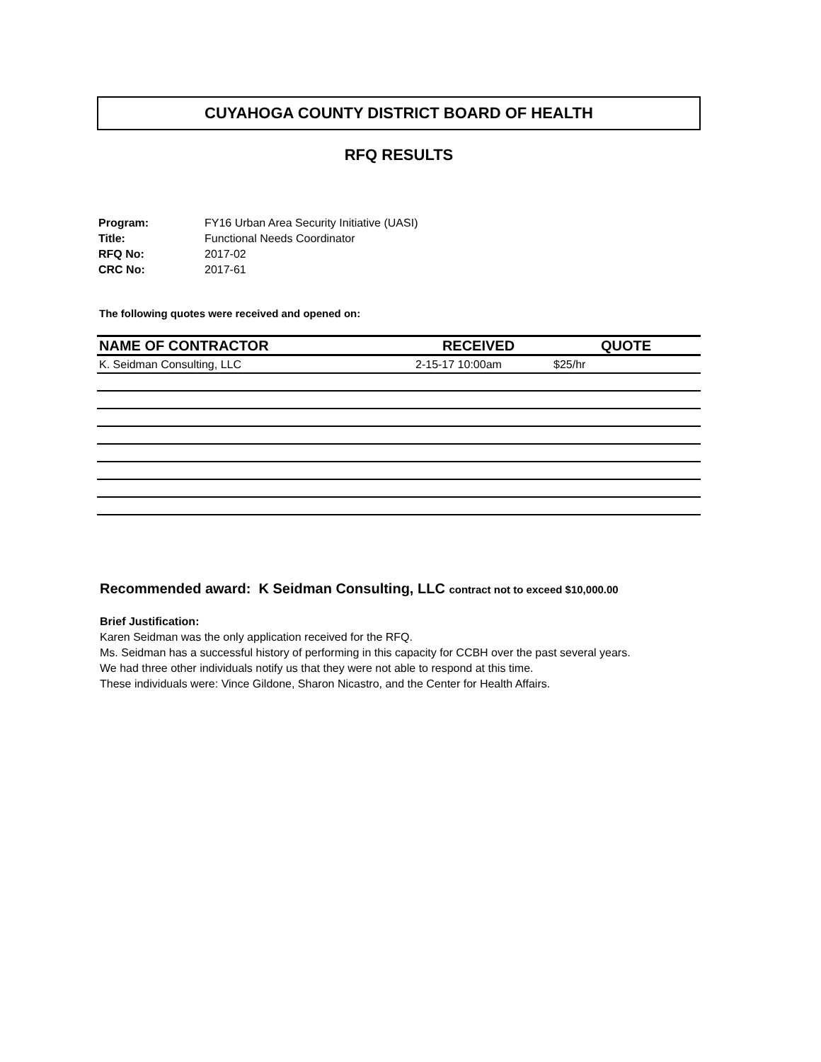CUYAHOGA COUNTY DISTRICT BOARD OF HEALTH
RFQ RESULTS
| Program: | FY16 Urban Area Security Initiative (UASI) |
| Title: | Functional Needs Coordinator |
| RFQ No: | 2017-02 |
| CRC No: | 2017-61 |
The following quotes were received and opened on:
| NAME OF CONTRACTOR | RECEIVED | QUOTE |
| --- | --- | --- |
| K. Seidman Consulting, LLC | 2-15-17 10:00am | $25/hr |
Recommended award: K Seidman Consulting, LLC contract not to exceed $10,000.00
Brief Justification:
Karen Seidman was the only application received for the RFQ.
Ms. Seidman has a successful history of performing in this capacity for CCBH over the past several years.
We had three other individuals notify us that they were not able to respond at this time.
These individuals were: Vince Gildone, Sharon Nicastro, and the Center for Health Affairs.